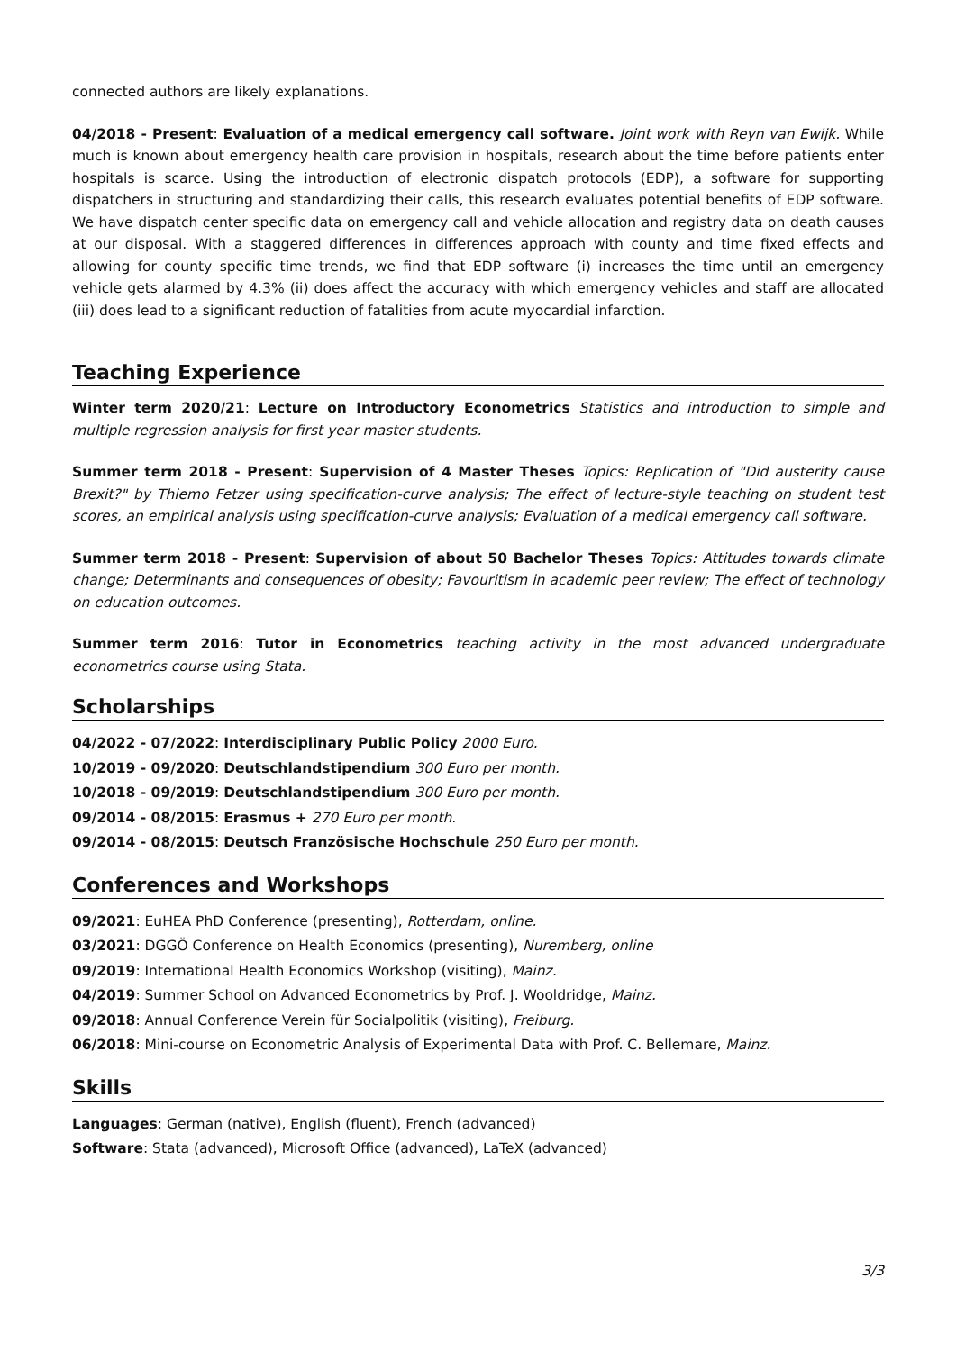connected authors are likely explanations.
04/2018 - Present: Evaluation of a medical emergency call software. Joint work with Reyn van Ewijk. While much is known about emergency health care provision in hospitals, research about the time before patients enter hospitals is scarce. Using the introduction of electronic dispatch protocols (EDP), a software for supporting dispatchers in structuring and standardizing their calls, this research evaluates potential benefits of EDP software. We have dispatch center specific data on emergency call and vehicle allocation and registry data on death causes at our disposal. With a staggered differences in differences approach with county and time fixed effects and allowing for county specific time trends, we find that EDP software (i) increases the time until an emergency vehicle gets alarmed by 4.3% (ii) does affect the accuracy with which emergency vehicles and staff are allocated (iii) does lead to a significant reduction of fatalities from acute myocardial infarction.
Teaching Experience
Winter term 2020/21: Lecture on Introductory Econometrics Statistics and introduction to simple and multiple regression analysis for first year master students.
Summer term 2018 - Present: Supervision of 4 Master Theses Topics: Replication of "Did austerity cause Brexit?" by Thiemo Fetzer using specification-curve analysis; The effect of lecture-style teaching on student test scores, an empirical analysis using specification-curve analysis; Evaluation of a medical emergency call software.
Summer term 2018 - Present: Supervision of about 50 Bachelor Theses Topics: Attitudes towards climate change; Determinants and consequences of obesity; Favouritism in academic peer review; The effect of technology on education outcomes.
Summer term 2016: Tutor in Econometrics teaching activity in the most advanced undergraduate econometrics course using Stata.
Scholarships
04/2022 - 07/2022: Interdisciplinary Public Policy 2000 Euro.
10/2019 - 09/2020: Deutschlandstipendium 300 Euro per month.
10/2018 - 09/2019: Deutschlandstipendium 300 Euro per month.
09/2014 - 08/2015: Erasmus + 270 Euro per month.
09/2014 - 08/2015: Deutsch Französische Hochschule 250 Euro per month.
Conferences and Workshops
09/2021: EuHEA PhD Conference (presenting), Rotterdam, online.
03/2021: DGGÖ Conference on Health Economics (presenting), Nuremberg, online
09/2019: International Health Economics Workshop (visiting), Mainz.
04/2019: Summer School on Advanced Econometrics by Prof. J. Wooldridge, Mainz.
09/2018: Annual Conference Verein für Socialpolitik (visiting), Freiburg.
06/2018: Mini-course on Econometric Analysis of Experimental Data with Prof. C. Bellemare, Mainz.
Skills
Languages: German (native), English (fluent), French (advanced)
Software: Stata (advanced), Microsoft Office (advanced), LaTeX (advanced)
3/3